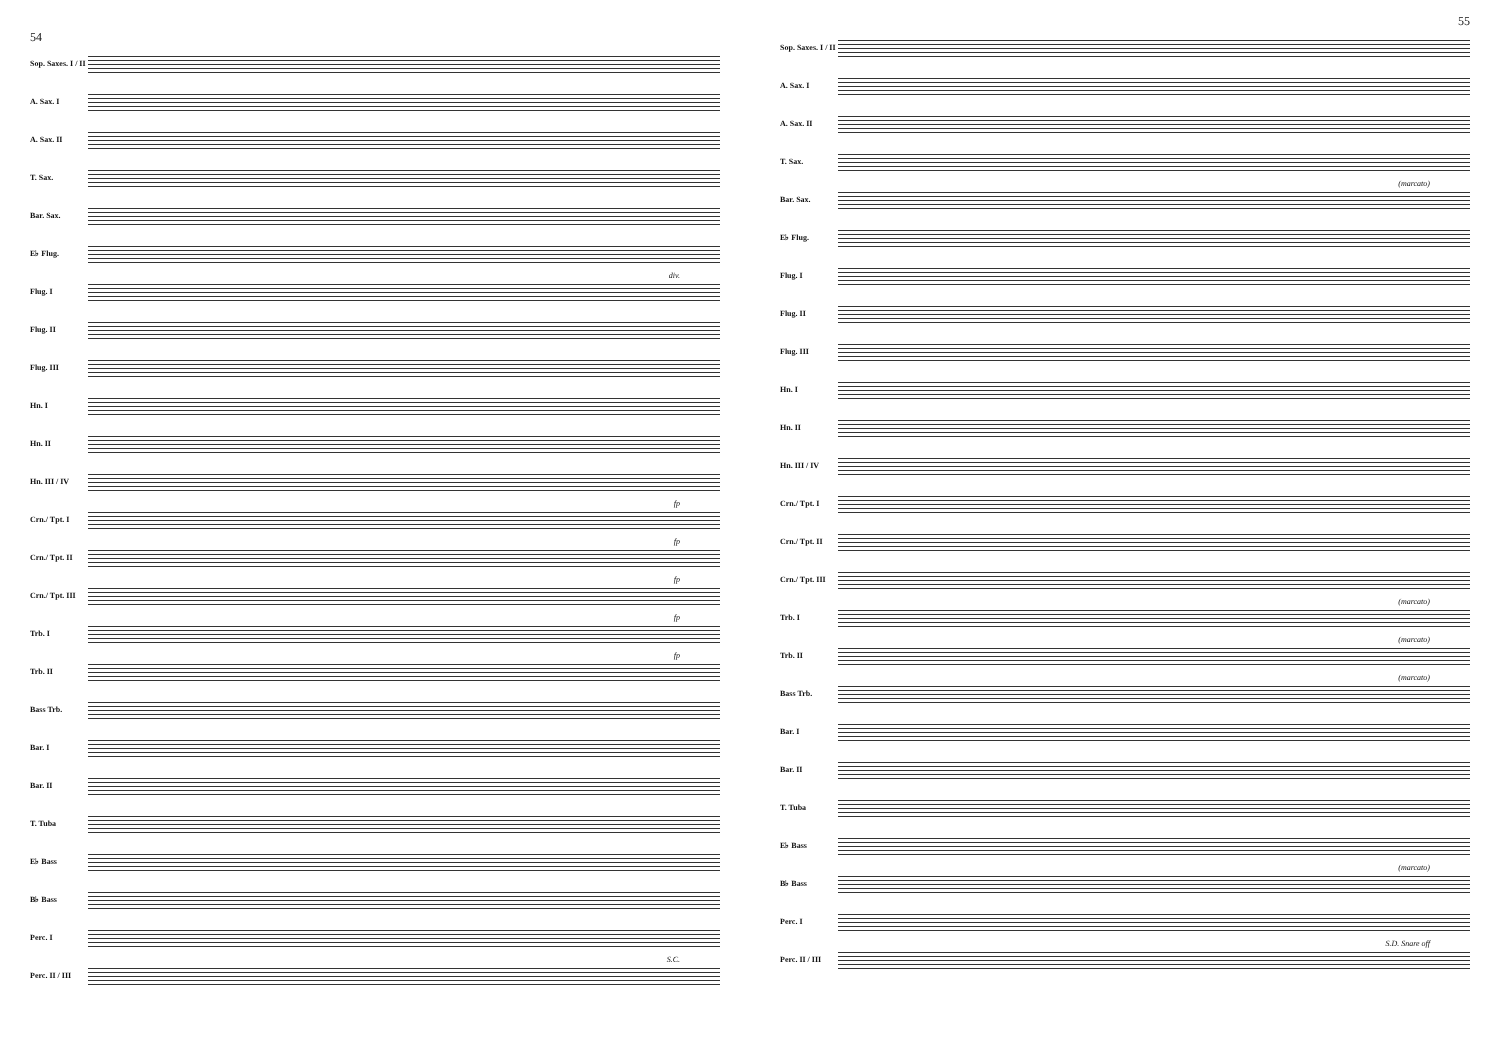54
Sop. Saxes. I / II
A. Sax. I
A. Sax. II
T. Sax.
Bar. Sax.
E♭ Flug.
Flug. I
div.
Flug. II
Flug. III
Hn. I
Hn. II
Hn. III / IV
Crn./ Tpt. I
fp
Crn./ Tpt. II
fp
Crn./ Tpt. III
fp
Trb. I
fp
Trb. II
fp
Bass Trb.
Bar. I
Bar. II
T. Tuba
E♭ Bass
B♭ Bass
Perc. I
Perc. II / III
S.C.
55
Sop. Saxes. I / II
A. Sax. I
A. Sax. II
T. Sax.
Bar. Sax.
(marcato)
E♭ Flug.
Flug. I
Flug. II
Flug. III
Hn. I
Hn. II
Hn. III / IV
Crn./ Tpt. I
Crn./ Tpt. II
Crn./ Tpt. III
Trb. I
(marcato)
Trb. II
(marcato)
Bass Trb.
(marcato)
Bar. I
Bar. II
T. Tuba
E♭ Bass
B♭ Bass
(marcato)
Perc. I
Perc. II / III
S.D. Snare off